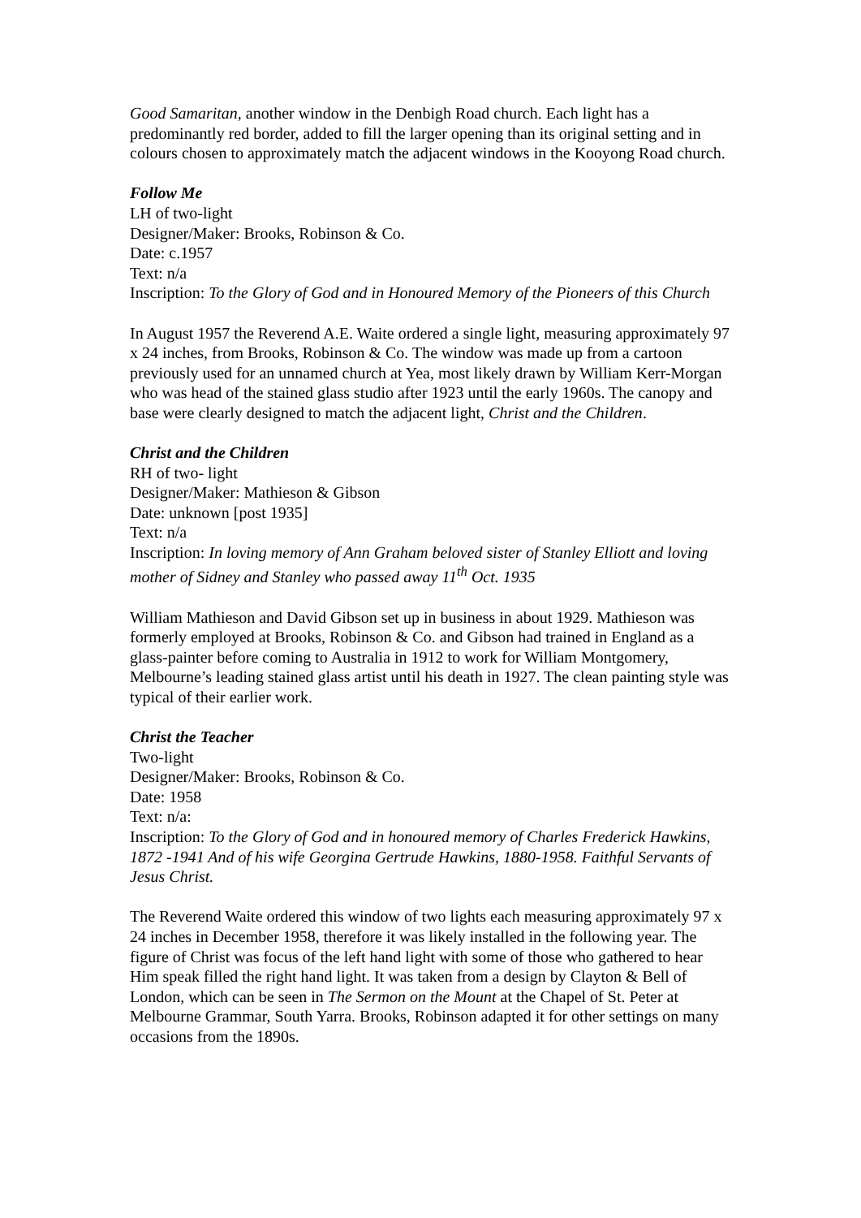Good Samaritan, another window in the Denbigh Road church. Each light has a predominantly red border, added to fill the larger opening than its original setting and in colours chosen to approximately match the adjacent windows in the Kooyong Road church.
Follow Me
LH of two-light
Designer/Maker: Brooks, Robinson & Co.
Date: c.1957
Text: n/a
Inscription: To the Glory of God and in Honoured Memory of the Pioneers of this Church
In August 1957 the Reverend A.E. Waite ordered a single light, measuring approximately 97 x 24 inches, from Brooks, Robinson & Co. The window was made up from a cartoon previously used for an unnamed church at Yea, most likely drawn by William Kerr-Morgan who was head of the stained glass studio after 1923 until the early 1960s. The canopy and base were clearly designed to match the adjacent light, Christ and the Children.
Christ and the Children
RH of two- light
Designer/Maker: Mathieson & Gibson
Date: unknown [post 1935]
Text: n/a
Inscription: In loving memory of Ann Graham beloved sister of Stanley Elliott and loving mother of Sidney and Stanley who passed away 11<sup>th</sup> Oct. 1935
William Mathieson and David Gibson set up in business in about 1929. Mathieson was formerly employed at Brooks, Robinson & Co. and Gibson had trained in England as a glass-painter before coming to Australia in 1912 to work for William Montgomery, Melbourne’s leading stained glass artist until his death in 1927. The clean painting style was typical of their earlier work.
Christ the Teacher
Two-light
Designer/Maker: Brooks, Robinson & Co.
Date: 1958
Text: n/a:
Inscription: To the Glory of God and in honoured memory of Charles Frederick Hawkins, 1872 -1941 And of his wife Georgina Gertrude Hawkins, 1880-1958. Faithful Servants of Jesus Christ.
The Reverend Waite ordered this window of two lights each measuring approximately 97 x 24 inches in December 1958, therefore it was likely installed in the following year. The figure of Christ was focus of the left hand light with some of those who gathered to hear Him speak filled the right hand light. It was taken from a design by Clayton & Bell of London, which can be seen in The Sermon on the Mount at the Chapel of St. Peter at Melbourne Grammar, South Yarra. Brooks, Robinson adapted it for other settings on many occasions from the 1890s.